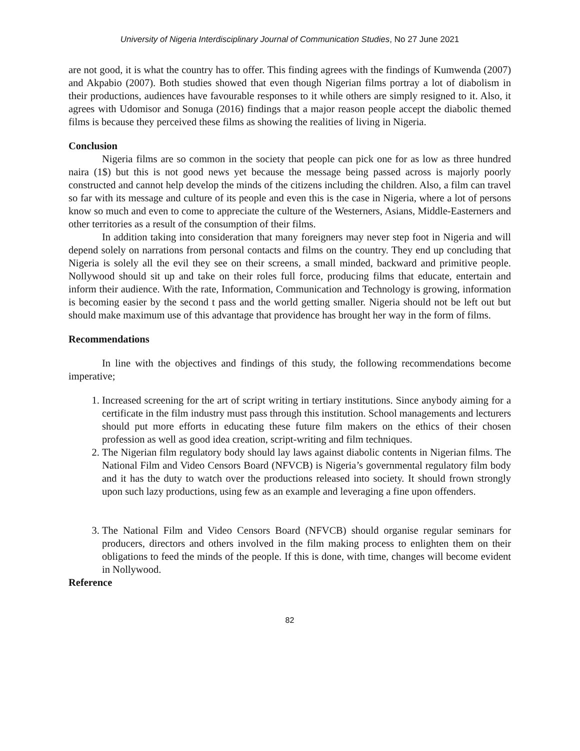University of Nigeria Interdisciplinary Journal of Communication Studies, No 27 June 2021
are not good, it is what the country has to offer. This finding agrees with the findings of Kumwenda (2007) and Akpabio (2007). Both studies showed that even though Nigerian films portray a lot of diabolism in their productions, audiences have favourable responses to it while others are simply resigned to it. Also, it agrees with Udomisor and Sonuga (2016) findings that a major reason people accept the diabolic themed films is because they perceived these films as showing the realities of living in Nigeria.
Conclusion
Nigeria films are so common in the society that people can pick one for as low as three hundred naira (1$) but this is not good news yet because the message being passed across is majorly poorly constructed and cannot help develop the minds of the citizens including the children. Also, a film can travel so far with its message and culture of its people and even this is the case in Nigeria, where a lot of persons know so much and even to come to appreciate the culture of the Westerners, Asians, Middle-Easterners and other territories as a result of the consumption of their films.
In addition taking into consideration that many foreigners may never step foot in Nigeria and will depend solely on narrations from personal contacts and films on the country. They end up concluding that Nigeria is solely all the evil they see on their screens, a small minded, backward and primitive people. Nollywood should sit up and take on their roles full force, producing films that educate, entertain and inform their audience. With the rate, Information, Communication and Technology is growing, information is becoming easier by the second t pass and the world getting smaller. Nigeria should not be left out but should make maximum use of this advantage that providence has brought her way in the form of films.
Recommendations
In line with the objectives and findings of this study, the following recommendations become imperative;
1. Increased screening for the art of script writing in tertiary institutions. Since anybody aiming for a certificate in the film industry must pass through this institution. School managements and lecturers should put more efforts in educating these future film makers on the ethics of their chosen profession as well as good idea creation, script-writing and film techniques.
2. The Nigerian film regulatory body should lay laws against diabolic contents in Nigerian films. The National Film and Video Censors Board (NFVCB) is Nigeria’s governmental regulatory film body and it has the duty to watch over the productions released into society. It should frown strongly upon such lazy productions, using few as an example and leveraging a fine upon offenders.
3. The National Film and Video Censors Board (NFVCB) should organise regular seminars for producers, directors and others involved in the film making process to enlighten them on their obligations to feed the minds of the people. If this is done, with time, changes will become evident in Nollywood.
Reference
82